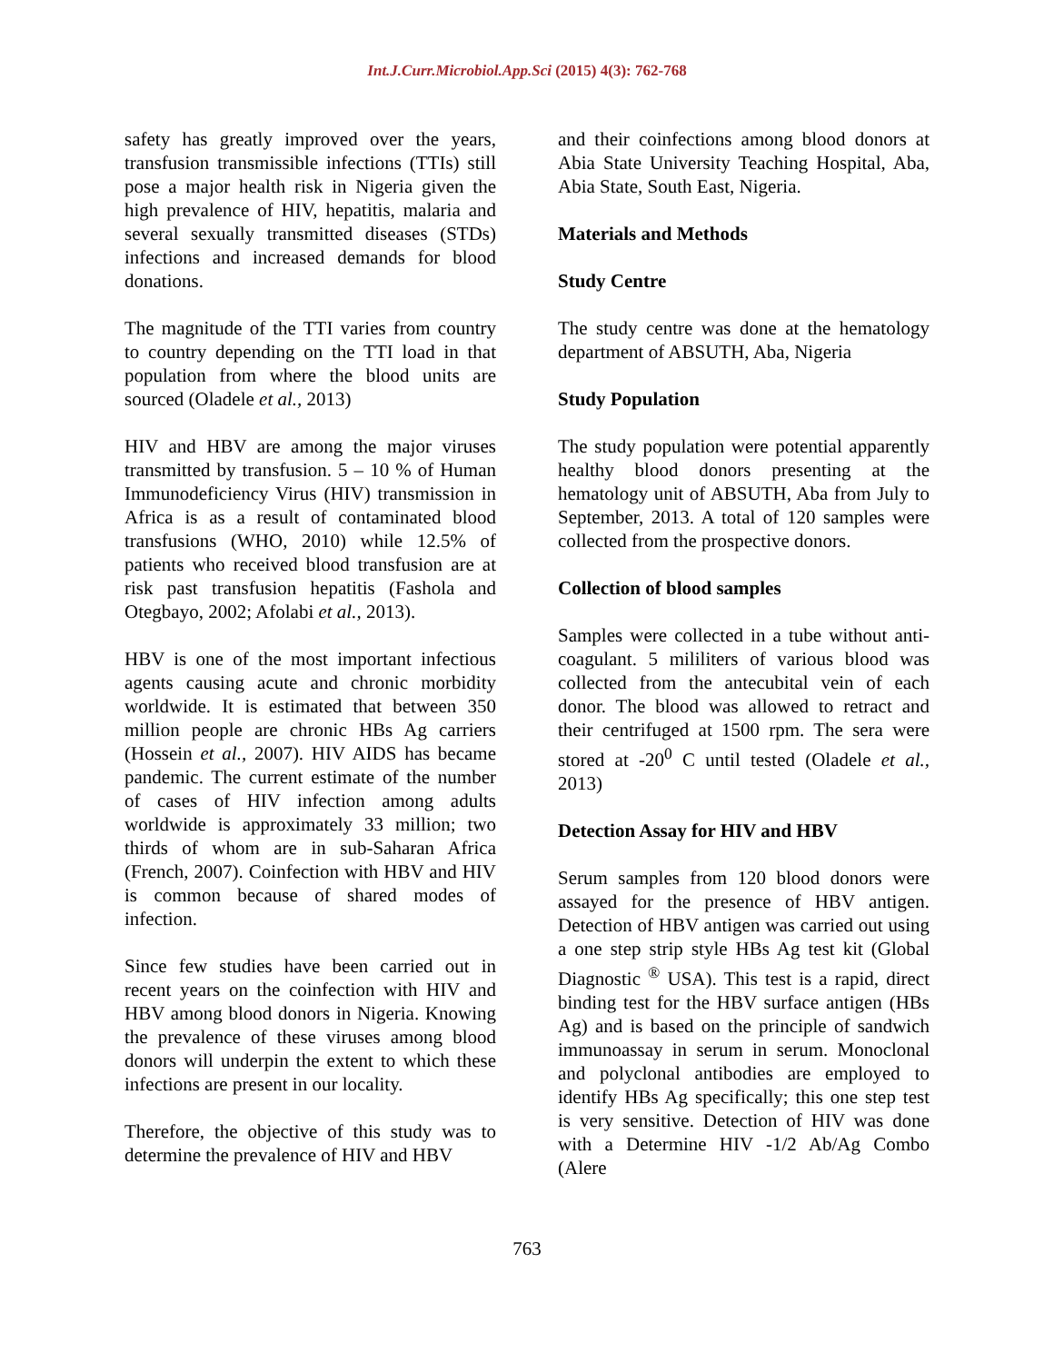Int.J.Curr.Microbiol.App.Sci (2015) 4(3): 762-768
safety has greatly improved over the years, transfusion transmissible infections (TTIs) still pose a major health risk in Nigeria given the high prevalence of HIV, hepatitis, malaria and several sexually transmitted diseases (STDs) infections and increased demands for blood donations.
The magnitude of the TTI varies from country to country depending on the TTI load in that population from where the blood units are sourced (Oladele et al., 2013)
HIV and HBV are among the major viruses transmitted by transfusion. 5 – 10 % of Human Immunodeficiency Virus (HIV) transmission in Africa is as a result of contaminated blood transfusions (WHO, 2010) while 12.5% of patients who received blood transfusion are at risk past transfusion hepatitis (Fashola and Otegbayo, 2002; Afolabi et al., 2013).
HBV is one of the most important infectious agents causing acute and chronic morbidity worldwide. It is estimated that between 350 million people are chronic HBs Ag carriers (Hossein et al., 2007). HIV AIDS has became pandemic. The current estimate of the number of cases of HIV infection among adults worldwide is approximately 33 million; two thirds of whom are in sub-Saharan Africa (French, 2007). Coinfection with HBV and HIV is common because of shared modes of infection.
Since few studies have been carried out in recent years on the coinfection with HIV and HBV among blood donors in Nigeria. Knowing the prevalence of these viruses among blood donors will underpin the extent to which these infections are present in our locality.
Therefore, the objective of this study was to determine the prevalence of HIV and HBV
and their coinfections among blood donors at Abia State University Teaching Hospital, Aba, Abia State, South East, Nigeria.
Materials and Methods
Study Centre
The study centre was done at the hematology department of ABSUTH, Aba, Nigeria
Study Population
The study population were potential apparently healthy blood donors presenting at the hematology unit of ABSUTH, Aba from July to September, 2013. A total of 120 samples were collected from the prospective donors.
Collection of blood samples
Samples were collected in a tube without anti-coagulant. 5 mililiters of various blood was collected from the antecubital vein of each donor. The blood was allowed to retract and their centrifuged at 1500 rpm. The sera were stored at -20<sup>0</sup> C until tested (Oladele et al., 2013)
Detection Assay for HIV and HBV
Serum samples from 120 blood donors were assayed for the presence of HBV antigen. Detection of HBV antigen was carried out using a one step strip style HBs Ag test kit (Global Diagnostic <sup>®</sup> USA). This test is a rapid, direct binding test for the HBV surface antigen (HBs Ag) and is based on the principle of sandwich immunoassay in serum in serum. Monoclonal and polyclonal antibodies are employed to identify HBs Ag specifically; this one step test is very sensitive. Detection of HIV was done with a Determine HIV -1/2 Ab/Ag Combo (Alere
763